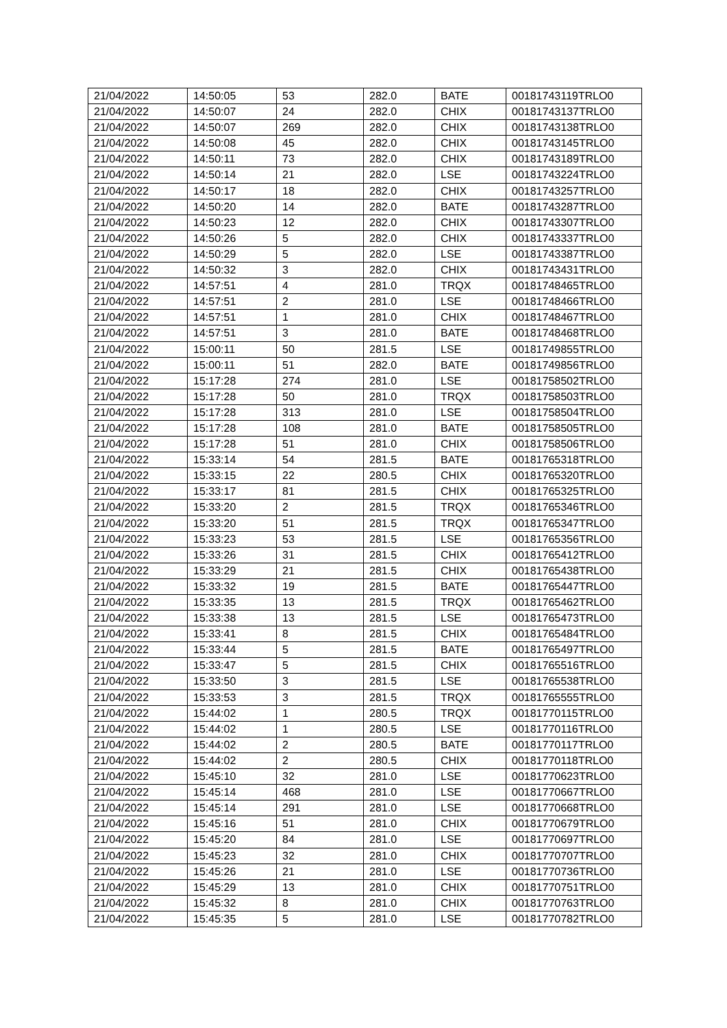| 21/04/2022 | 14:50:05 | 53 | 282.0 | BATE | 00181743119TRLO0 |
| 21/04/2022 | 14:50:07 | 24 | 282.0 | CHIX | 00181743137TRLO0 |
| 21/04/2022 | 14:50:07 | 269 | 282.0 | CHIX | 00181743138TRLO0 |
| 21/04/2022 | 14:50:08 | 45 | 282.0 | CHIX | 00181743145TRLO0 |
| 21/04/2022 | 14:50:11 | 73 | 282.0 | CHIX | 00181743189TRLO0 |
| 21/04/2022 | 14:50:14 | 21 | 282.0 | LSE | 00181743224TRLO0 |
| 21/04/2022 | 14:50:17 | 18 | 282.0 | CHIX | 00181743257TRLO0 |
| 21/04/2022 | 14:50:20 | 14 | 282.0 | BATE | 00181743287TRLO0 |
| 21/04/2022 | 14:50:23 | 12 | 282.0 | CHIX | 00181743307TRLO0 |
| 21/04/2022 | 14:50:26 | 5 | 282.0 | CHIX | 00181743337TRLO0 |
| 21/04/2022 | 14:50:29 | 5 | 282.0 | LSE | 00181743387TRLO0 |
| 21/04/2022 | 14:50:32 | 3 | 282.0 | CHIX | 00181743431TRLO0 |
| 21/04/2022 | 14:57:51 | 4 | 281.0 | TRQX | 00181748465TRLO0 |
| 21/04/2022 | 14:57:51 | 2 | 281.0 | LSE | 00181748466TRLO0 |
| 21/04/2022 | 14:57:51 | 1 | 281.0 | CHIX | 00181748467TRLO0 |
| 21/04/2022 | 14:57:51 | 3 | 281.0 | BATE | 00181748468TRLO0 |
| 21/04/2022 | 15:00:11 | 50 | 281.5 | LSE | 00181749855TRLO0 |
| 21/04/2022 | 15:00:11 | 51 | 282.0 | BATE | 00181749856TRLO0 |
| 21/04/2022 | 15:17:28 | 274 | 281.0 | LSE | 00181758502TRLO0 |
| 21/04/2022 | 15:17:28 | 50 | 281.0 | TRQX | 00181758503TRLO0 |
| 21/04/2022 | 15:17:28 | 313 | 281.0 | LSE | 00181758504TRLO0 |
| 21/04/2022 | 15:17:28 | 108 | 281.0 | BATE | 00181758505TRLO0 |
| 21/04/2022 | 15:17:28 | 51 | 281.0 | CHIX | 00181758506TRLO0 |
| 21/04/2022 | 15:33:14 | 54 | 281.5 | BATE | 00181765318TRLO0 |
| 21/04/2022 | 15:33:15 | 22 | 280.5 | CHIX | 00181765320TRLO0 |
| 21/04/2022 | 15:33:17 | 81 | 281.5 | CHIX | 00181765325TRLO0 |
| 21/04/2022 | 15:33:20 | 2 | 281.5 | TRQX | 00181765346TRLO0 |
| 21/04/2022 | 15:33:20 | 51 | 281.5 | TRQX | 00181765347TRLO0 |
| 21/04/2022 | 15:33:23 | 53 | 281.5 | LSE | 00181765356TRLO0 |
| 21/04/2022 | 15:33:26 | 31 | 281.5 | CHIX | 00181765412TRLO0 |
| 21/04/2022 | 15:33:29 | 21 | 281.5 | CHIX | 00181765438TRLO0 |
| 21/04/2022 | 15:33:32 | 19 | 281.5 | BATE | 00181765447TRLO0 |
| 21/04/2022 | 15:33:35 | 13 | 281.5 | TRQX | 00181765462TRLO0 |
| 21/04/2022 | 15:33:38 | 13 | 281.5 | LSE | 00181765473TRLO0 |
| 21/04/2022 | 15:33:41 | 8 | 281.5 | CHIX | 00181765484TRLO0 |
| 21/04/2022 | 15:33:44 | 5 | 281.5 | BATE | 00181765497TRLO0 |
| 21/04/2022 | 15:33:47 | 5 | 281.5 | CHIX | 00181765516TRLO0 |
| 21/04/2022 | 15:33:50 | 3 | 281.5 | LSE | 00181765538TRLO0 |
| 21/04/2022 | 15:33:53 | 3 | 281.5 | TRQX | 00181765555TRLO0 |
| 21/04/2022 | 15:44:02 | 1 | 280.5 | TRQX | 00181770115TRLO0 |
| 21/04/2022 | 15:44:02 | 1 | 280.5 | LSE | 00181770116TRLO0 |
| 21/04/2022 | 15:44:02 | 2 | 280.5 | BATE | 00181770117TRLO0 |
| 21/04/2022 | 15:44:02 | 2 | 280.5 | CHIX | 00181770118TRLO0 |
| 21/04/2022 | 15:45:10 | 32 | 281.0 | LSE | 00181770623TRLO0 |
| 21/04/2022 | 15:45:14 | 468 | 281.0 | LSE | 00181770667TRLO0 |
| 21/04/2022 | 15:45:14 | 291 | 281.0 | LSE | 00181770668TRLO0 |
| 21/04/2022 | 15:45:16 | 51 | 281.0 | CHIX | 00181770679TRLO0 |
| 21/04/2022 | 15:45:20 | 84 | 281.0 | LSE | 00181770697TRLO0 |
| 21/04/2022 | 15:45:23 | 32 | 281.0 | CHIX | 00181770707TRLO0 |
| 21/04/2022 | 15:45:26 | 21 | 281.0 | LSE | 00181770736TRLO0 |
| 21/04/2022 | 15:45:29 | 13 | 281.0 | CHIX | 00181770751TRLO0 |
| 21/04/2022 | 15:45:32 | 8 | 281.0 | CHIX | 00181770763TRLO0 |
| 21/04/2022 | 15:45:35 | 5 | 281.0 | LSE | 00181770782TRLO0 |